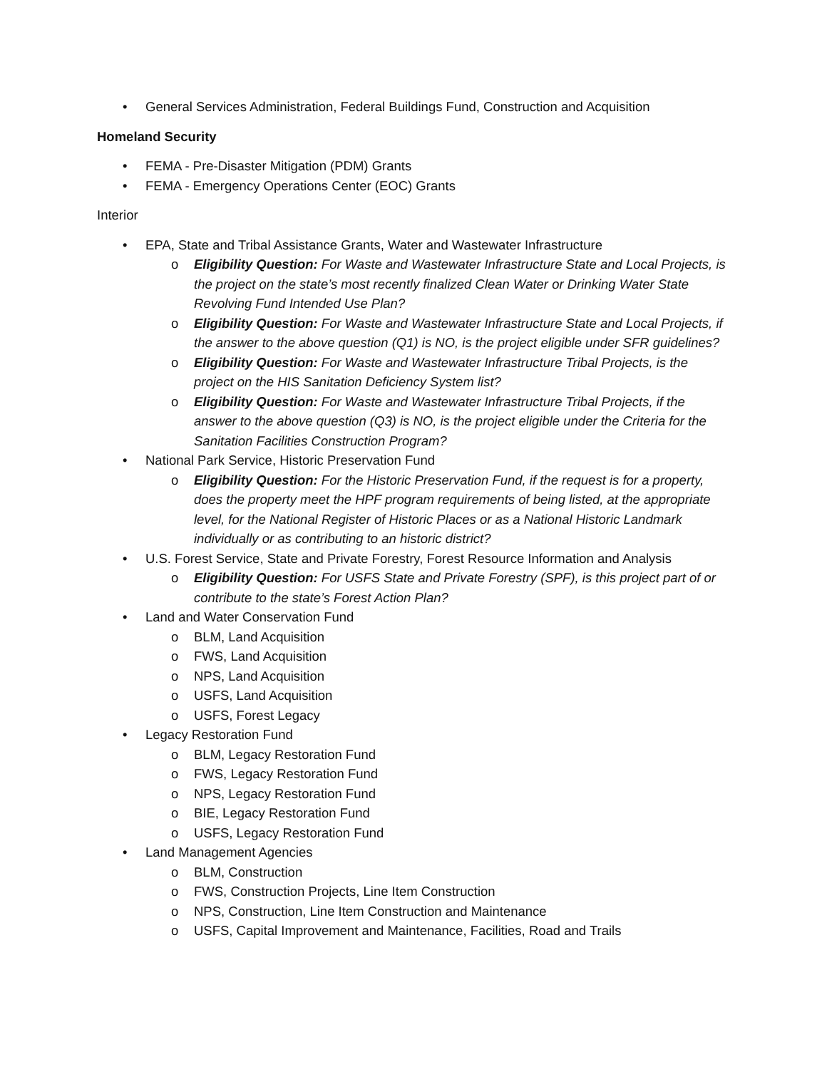• General Services Administration, Federal Buildings Fund, Construction and Acquisition
Homeland Security
• FEMA - Pre-Disaster Mitigation (PDM) Grants
• FEMA - Emergency Operations Center (EOC) Grants
Interior
• EPA, State and Tribal Assistance Grants, Water and Wastewater Infrastructure
o Eligibility Question: For Waste and Wastewater Infrastructure State and Local Projects, is the project on the state’s most recently finalized Clean Water or Drinking Water State Revolving Fund Intended Use Plan?
o Eligibility Question: For Waste and Wastewater Infrastructure State and Local Projects, if the answer to the above question (Q1) is NO, is the project eligible under SFR guidelines?
o Eligibility Question: For Waste and Wastewater Infrastructure Tribal Projects, is the project on the HIS Sanitation Deficiency System list?
o Eligibility Question: For Waste and Wastewater Infrastructure Tribal Projects, if the answer to the above question (Q3) is NO, is the project eligible under the Criteria for the Sanitation Facilities Construction Program?
• National Park Service, Historic Preservation Fund
o Eligibility Question: For the Historic Preservation Fund, if the request is for a property, does the property meet the HPF program requirements of being listed, at the appropriate level, for the National Register of Historic Places or as a National Historic Landmark individually or as contributing to an historic district?
• U.S. Forest Service, State and Private Forestry, Forest Resource Information and Analysis
o Eligibility Question: For USFS State and Private Forestry (SPF), is this project part of or contribute to the state’s Forest Action Plan?
• Land and Water Conservation Fund
o BLM, Land Acquisition
o FWS, Land Acquisition
o NPS, Land Acquisition
o USFS, Land Acquisition
o USFS, Forest Legacy
• Legacy Restoration Fund
o BLM, Legacy Restoration Fund
o FWS, Legacy Restoration Fund
o NPS, Legacy Restoration Fund
o BIE, Legacy Restoration Fund
o USFS, Legacy Restoration Fund
• Land Management Agencies
o BLM, Construction
o FWS, Construction Projects, Line Item Construction
o NPS, Construction, Line Item Construction and Maintenance
o USFS, Capital Improvement and Maintenance, Facilities, Road and Trails